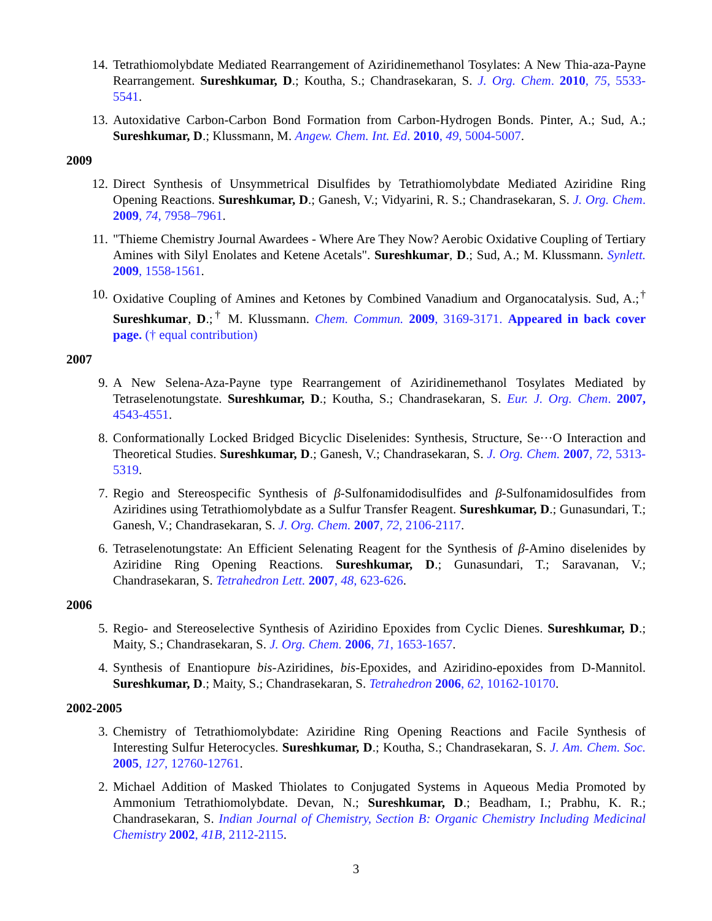14. Tetrathiomolybdate Mediated Rearrangement of Aziridinemethanol Tosylates: A New Thia-aza-Payne Rearrangement. Sureshkumar, D.; Koutha, S.; Chandrasekaran, S. J. Org. Chem. 2010, 75, 5533-5541.
13. Autoxidative Carbon-Carbon Bond Formation from Carbon-Hydrogen Bonds. Pinter, A.; Sud, A.; Sureshkumar, D.; Klussmann, M. Angew. Chem. Int. Ed. 2010, 49, 5004-5007.
2009
12. Direct Synthesis of Unsymmetrical Disulfides by Tetrathiomolybdate Mediated Aziridine Ring Opening Reactions. Sureshkumar, D.; Ganesh, V.; Vidyarini, R. S.; Chandrasekaran, S. J. Org. Chem. 2009, 74, 7958–7961.
11. "Thieme Chemistry Journal Awardees - Where Are They Now? Aerobic Oxidative Coupling of Tertiary Amines with Silyl Enolates and Ketene Acetals". Sureshkumar, D.; Sud, A.; M. Klussmann. Synlett. 2009, 1558-1561.
10. Oxidative Coupling of Amines and Ketones by Combined Vanadium and Organocatalysis. Sud, A.;<sup>†</sup> Sureshkumar, D.;<sup>†</sup> M. Klussmann. Chem. Commun. 2009, 3169-3171. Appeared in back cover page. († equal contribution)
2007
9. A New Selena-Aza-Payne type Rearrangement of Aziridinemethanol Tosylates Mediated by Tetraselenotungstate. Sureshkumar, D.; Koutha, S.; Chandrasekaran, S. Eur. J. Org. Chem. 2007, 4543-4551.
8. Conformationally Locked Bridged Bicyclic Diselenides: Synthesis, Structure, Se···O Interaction and Theoretical Studies. Sureshkumar, D.; Ganesh, V.; Chandrasekaran, S. J. Org. Chem. 2007, 72, 5313-5319.
7. Regio and Stereospecific Synthesis of β-Sulfonamidodisulfides and β-Sulfonamidosulfides from Aziridines using Tetrathiomolybdate as a Sulfur Transfer Reagent. Sureshkumar, D.; Gunasundari, T.; Ganesh, V.; Chandrasekaran, S. J. Org. Chem. 2007, 72, 2106-2117.
6. Tetraselenotungstate: An Efficient Selenating Reagent for the Synthesis of β-Amino diselenides by Aziridine Ring Opening Reactions. Sureshkumar, D.; Gunasundari, T.; Saravanan, V.; Chandrasekaran, S. Tetrahedron Lett. 2007, 48, 623-626.
2006
5. Regio- and Stereoselective Synthesis of Aziridino Epoxides from Cyclic Dienes. Sureshkumar, D.; Maity, S.; Chandrasekaran, S. J. Org. Chem. 2006, 71, 1653-1657.
4. Synthesis of Enantiopure bis-Aziridines, bis-Epoxides, and Aziridino-epoxides from D-Mannitol. Sureshkumar, D.; Maity, S.; Chandrasekaran, S. Tetrahedron 2006, 62, 10162-10170.
2002-2005
3. Chemistry of Tetrathiomolybdate: Aziridine Ring Opening Reactions and Facile Synthesis of Interesting Sulfur Heterocycles. Sureshkumar, D.; Koutha, S.; Chandrasekaran, S. J. Am. Chem. Soc. 2005, 127, 12760-12761.
2. Michael Addition of Masked Thiolates to Conjugated Systems in Aqueous Media Promoted by Ammonium Tetrathiomolybdate. Devan, N.; Sureshkumar, D.; Beadham, I.; Prabhu, K. R.; Chandrasekaran, S. Indian Journal of Chemistry, Section B: Organic Chemistry Including Medicinal Chemistry 2002, 41B, 2112-2115.
3